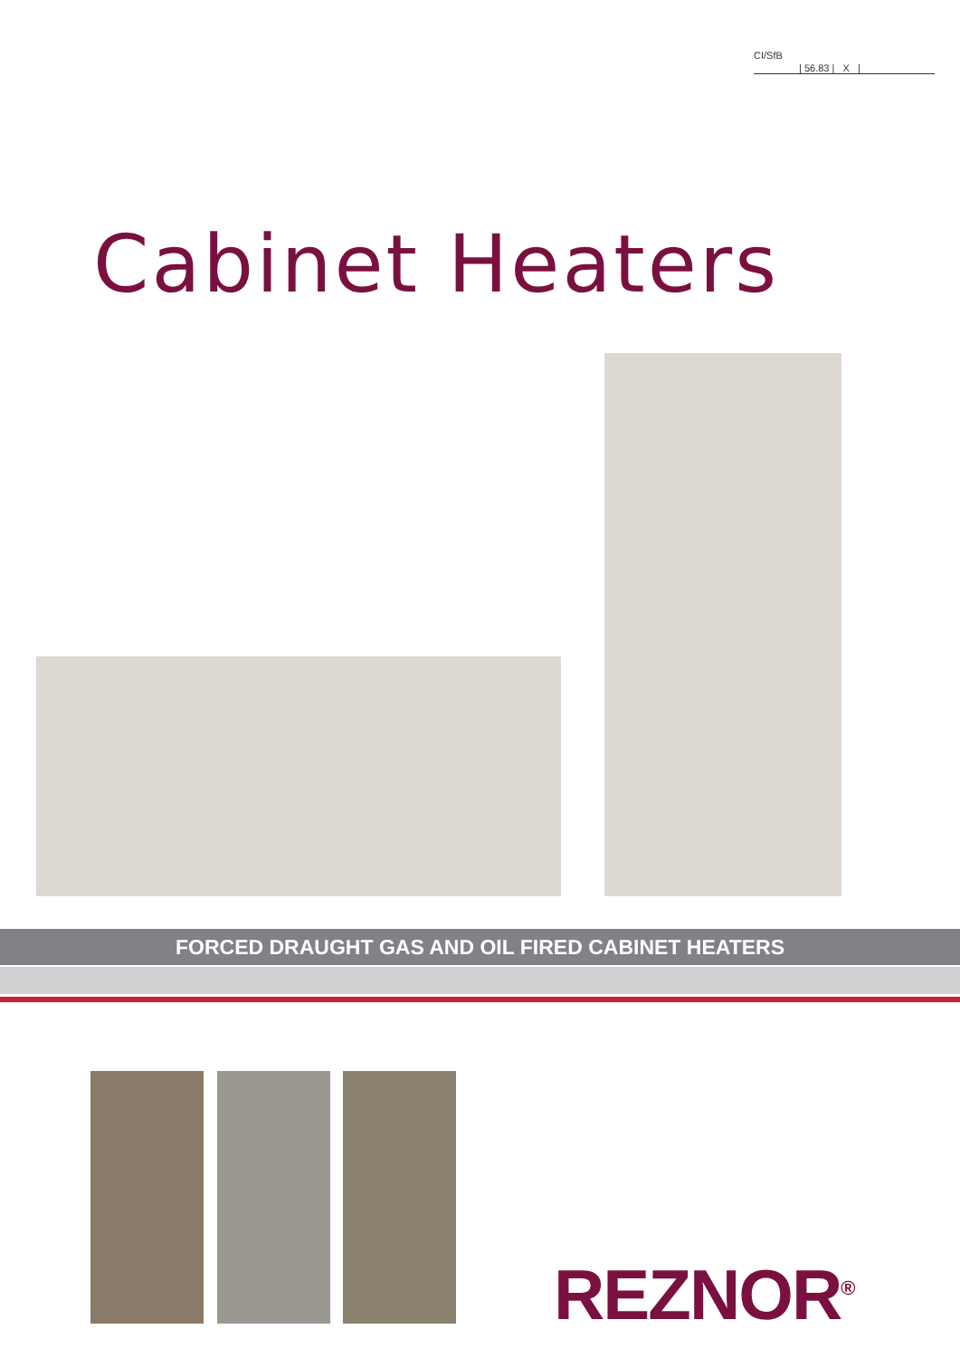CI/SfB
| 56.83 | X |
Cabinet Heaters
FORCED DRAUGHT GAS AND OIL FIRED CABINET HEATERS
REZNOR<sup>®</sup>